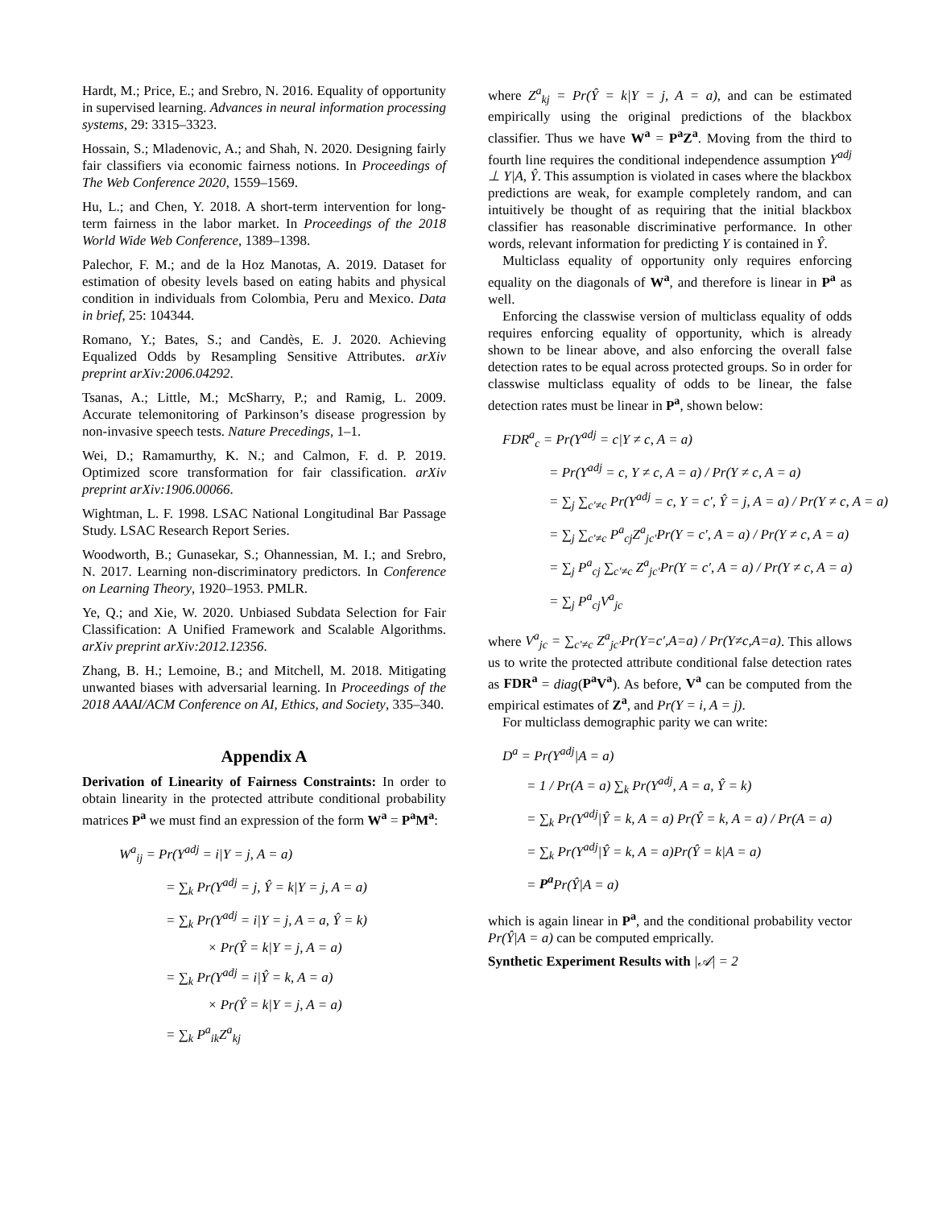Hardt, M.; Price, E.; and Srebro, N. 2016. Equality of opportunity in supervised learning. Advances in neural information processing systems, 29: 3315–3323.
Hossain, S.; Mladenovic, A.; and Shah, N. 2020. Designing fairly fair classifiers via economic fairness notions. In Proceedings of The Web Conference 2020, 1559–1569.
Hu, L.; and Chen, Y. 2018. A short-term intervention for long-term fairness in the labor market. In Proceedings of the 2018 World Wide Web Conference, 1389–1398.
Palechor, F. M.; and de la Hoz Manotas, A. 2019. Dataset for estimation of obesity levels based on eating habits and physical condition in individuals from Colombia, Peru and Mexico. Data in brief, 25: 104344.
Romano, Y.; Bates, S.; and Candès, E. J. 2020. Achieving Equalized Odds by Resampling Sensitive Attributes. arXiv preprint arXiv:2006.04292.
Tsanas, A.; Little, M.; McSharry, P.; and Ramig, L. 2009. Accurate telemonitoring of Parkinson’s disease progression by non-invasive speech tests. Nature Precedings, 1–1.
Wei, D.; Ramamurthy, K. N.; and Calmon, F. d. P. 2019. Optimized score transformation for fair classification. arXiv preprint arXiv:1906.00066.
Wightman, L. F. 1998. LSAC National Longitudinal Bar Passage Study. LSAC Research Report Series.
Woodworth, B.; Gunasekar, S.; Ohannessian, M. I.; and Srebro, N. 2017. Learning non-discriminatory predictors. In Conference on Learning Theory, 1920–1953. PMLR.
Ye, Q.; and Xie, W. 2020. Unbiased Subdata Selection for Fair Classification: A Unified Framework and Scalable Algorithms. arXiv preprint arXiv:2012.12356.
Zhang, B. H.; Lemoine, B.; and Mitchell, M. 2018. Mitigating unwanted biases with adversarial learning. In Proceedings of the 2018 AAAI/ACM Conference on AI, Ethics, and Society, 335–340.
Appendix A
Derivation of Linearity of Fairness Constraints: In order to obtain linearity in the protected attribute conditional probability matrices P<sup>a</sup> we must find an expression of the form W<sup>a</sup> = P<sup>a</sup>M<sup>a</sup>:
W<sup>a</sup><sub>ij</sub> = Pr(Y<sup>adj</sup> = i|Y = j, A = a)
= ∑<sub>k</sub> Pr(Y<sup>adj</sup> = j, Ŷ = k|Y = j, A = a)
= ∑<sub>k</sub> Pr(Y<sup>adj</sup> = i|Y = j, A = a, Ŷ = k)
× Pr(Ŷ = k|Y = j, A = a)
= ∑<sub>k</sub> Pr(Y<sup>adj</sup> = i|Ŷ = k, A = a)
× Pr(Ŷ = k|Y = j, A = a)
= ∑<sub>k</sub> P<sup>a</sup><sub>ik</sub>Z<sup>a</sup><sub>kj</sub>
where Z<sup>a</sup><sub>kj</sub> = Pr(Ŷ = k|Y = j, A = a), and can be estimated empirically using the original predictions of the blackbox classifier. Thus we have W<sup>a</sup> = P<sup>a</sup>Z<sup>a</sup>. Moving from the third to fourth line requires the conditional independence assumption Y<sup>adj</sup> ⊥ Y|A, Ŷ. This assumption is violated in cases where the blackbox predictions are weak, for example completely random, and can intuitively be thought of as requiring that the initial blackbox classifier has reasonable discriminative performance. In other words, relevant information for predicting Y is contained in Ŷ.
Multiclass equality of opportunity only requires enforcing equality on the diagonals of W<sup>a</sup>, and therefore is linear in P<sup>a</sup> as well.
Enforcing the classwise version of multiclass equality of odds requires enforcing equality of opportunity, which is already shown to be linear above, and also enforcing the overall false detection rates to be equal across protected groups. So in order for classwise multiclass equality of odds to be linear, the false detection rates must be linear in P<sup>a</sup>, shown below:
FDR<sup>a</sup><sub>c</sub> = Pr(Y<sup>adj</sup> = c|Y ≠ c, A = a)
= Pr(Y<sup>adj</sup> = c, Y ≠ c, A = a) / Pr(Y ≠ c, A = a)
= ∑<sub>j</sub> ∑<sub>c′≠c</sub> Pr(Y<sup>adj</sup> = c, Y = c′, Ŷ = j, A = a) / Pr(Y ≠ c, A = a)
= ∑<sub>j</sub> ∑<sub>c′≠c</sub> P<sup>a</sup><sub>cj</sub>Z<sup>a</sup><sub>jc′</sub>Pr(Y = c′, A = a) / Pr(Y ≠ c, A = a)
= ∑<sub>j</sub> P<sup>a</sup><sub>cj</sub> ∑<sub>c′≠c</sub> Z<sup>a</sup><sub>jc′</sub>Pr(Y = c′, A = a) / Pr(Y ≠ c, A = a)
= ∑<sub>j</sub> P<sup>a</sup><sub>cj</sub>V<sup>a</sup><sub>jc</sub>
where V<sup>a</sup><sub>jc</sub> = ∑<sub>c′≠c</sub> Z<sup>a</sup><sub>jc′</sub>Pr(Y=c′,A=a) / Pr(Y≠c,A=a). This allows us to write the protected attribute conditional false detection rates as FDR<sup>a</sup> = diag(P<sup>a</sup>V<sup>a</sup>). As before, V<sup>a</sup> can be computed from the empirical estimates of Z<sup>a</sup>, and Pr(Y = i, A = j).
For multiclass demographic parity we can write:
D<sup>a</sup> = Pr(Y<sup>adj</sup>|A = a)
= 1 / Pr(A = a) ∑<sub>k</sub> Pr(Y<sup>adj</sup>, A = a, Ŷ = k)
= ∑<sub>k</sub> Pr(Y<sup>adj</sup>|Ŷ = k, A = a) Pr(Ŷ = k, A = a) / Pr(A = a)
= ∑<sub>k</sub> Pr(Y<sup>adj</sup>|Ŷ = k, A = a)Pr(Ŷ = k|A = a)
= P<sup>a</sup> Pr(Ŷ|A = a)
which is again linear in P<sup>a</sup>, and the conditional probability vector Pr(Ŷ|A = a) can be computed emprically.
Synthetic Experiment Results with |𝒜| = 2